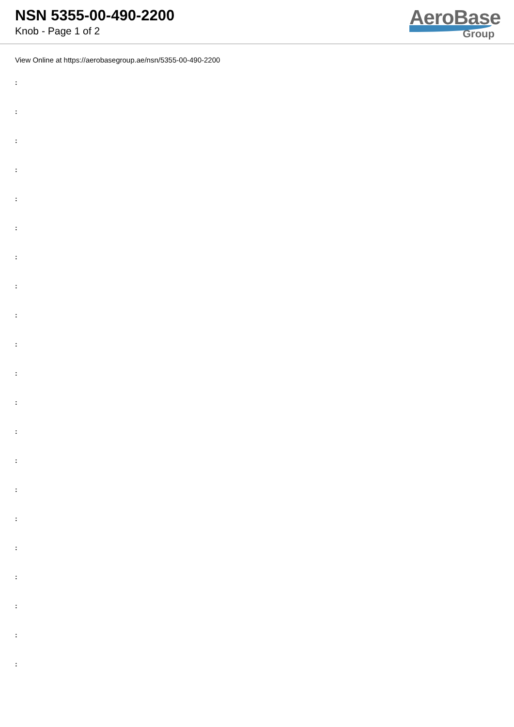NSN 5355-00-490-2200
Knob - Page 1 of 2
AeroBase
Group
View Online at https://aerobasegroup.ae/nsn/5355-00-490-2200
:
:
:
:
:
:
:
:
:
:
:
:
:
:
:
:
:
:
:
:
: